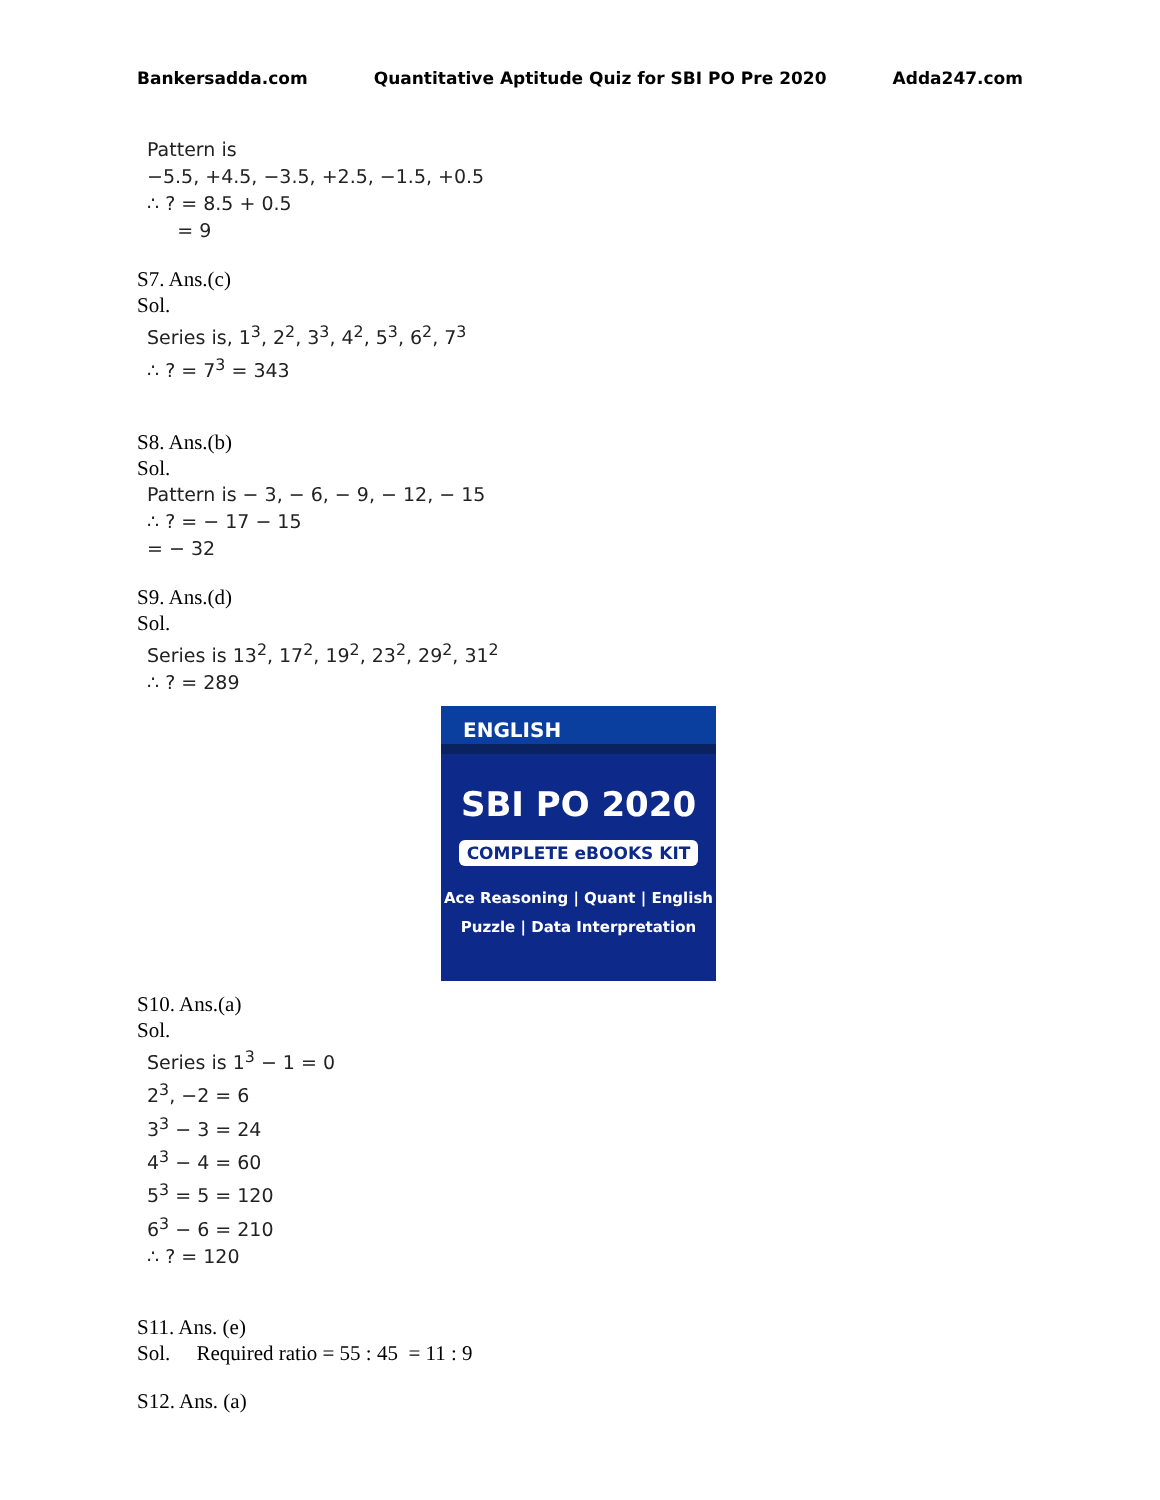Bankersadda.com Quantitative Aptitude Quiz for SBI PO Pre 2020 Adda247.com
Pattern is
−5.5, +4.5, −3.5, +2.5, −1.5, +0.5
∴ ? = 8.5 + 0.5
= 9
S7. Ans.(c)
Sol.
Series is, 1<sup>3</sup>, 2<sup>2</sup>, 3<sup>3</sup>, 4<sup>2</sup>, 5<sup>3</sup>, 6<sup>2</sup>, 7<sup>3</sup>
∴ ? = 7<sup>3</sup> = 343
S8. Ans.(b)
Sol.
Pattern is − 3, − 6, − 9, − 12, − 15
∴ ? = − 17 − 15
= − 32
S9. Ans.(d)
Sol.
Series is 13<sup>2</sup>, 17<sup>2</sup>, 19<sup>2</sup>, 23<sup>2</sup>, 29<sup>2</sup>, 31<sup>2</sup>
∴ ? = 289
ENGLISH
SBI PO 2020
COMPLETE eBOOKS KIT
Ace Reasoning | Quant | English
Puzzle | Data Interpretation
S10. Ans.(a)
Sol.
Series is 1<sup>3</sup> − 1 = 0
2<sup>3</sup>, −2 = 6
3<sup>3</sup> − 3 = 24
4<sup>3</sup> − 4 = 60
5<sup>3</sup> = 5 = 120
6<sup>3</sup> − 6 = 210
∴ ? = 120
S11. Ans. (e)
Sol. Required ratio = 55 : 45 = 11 : 9
S12. Ans. (a)